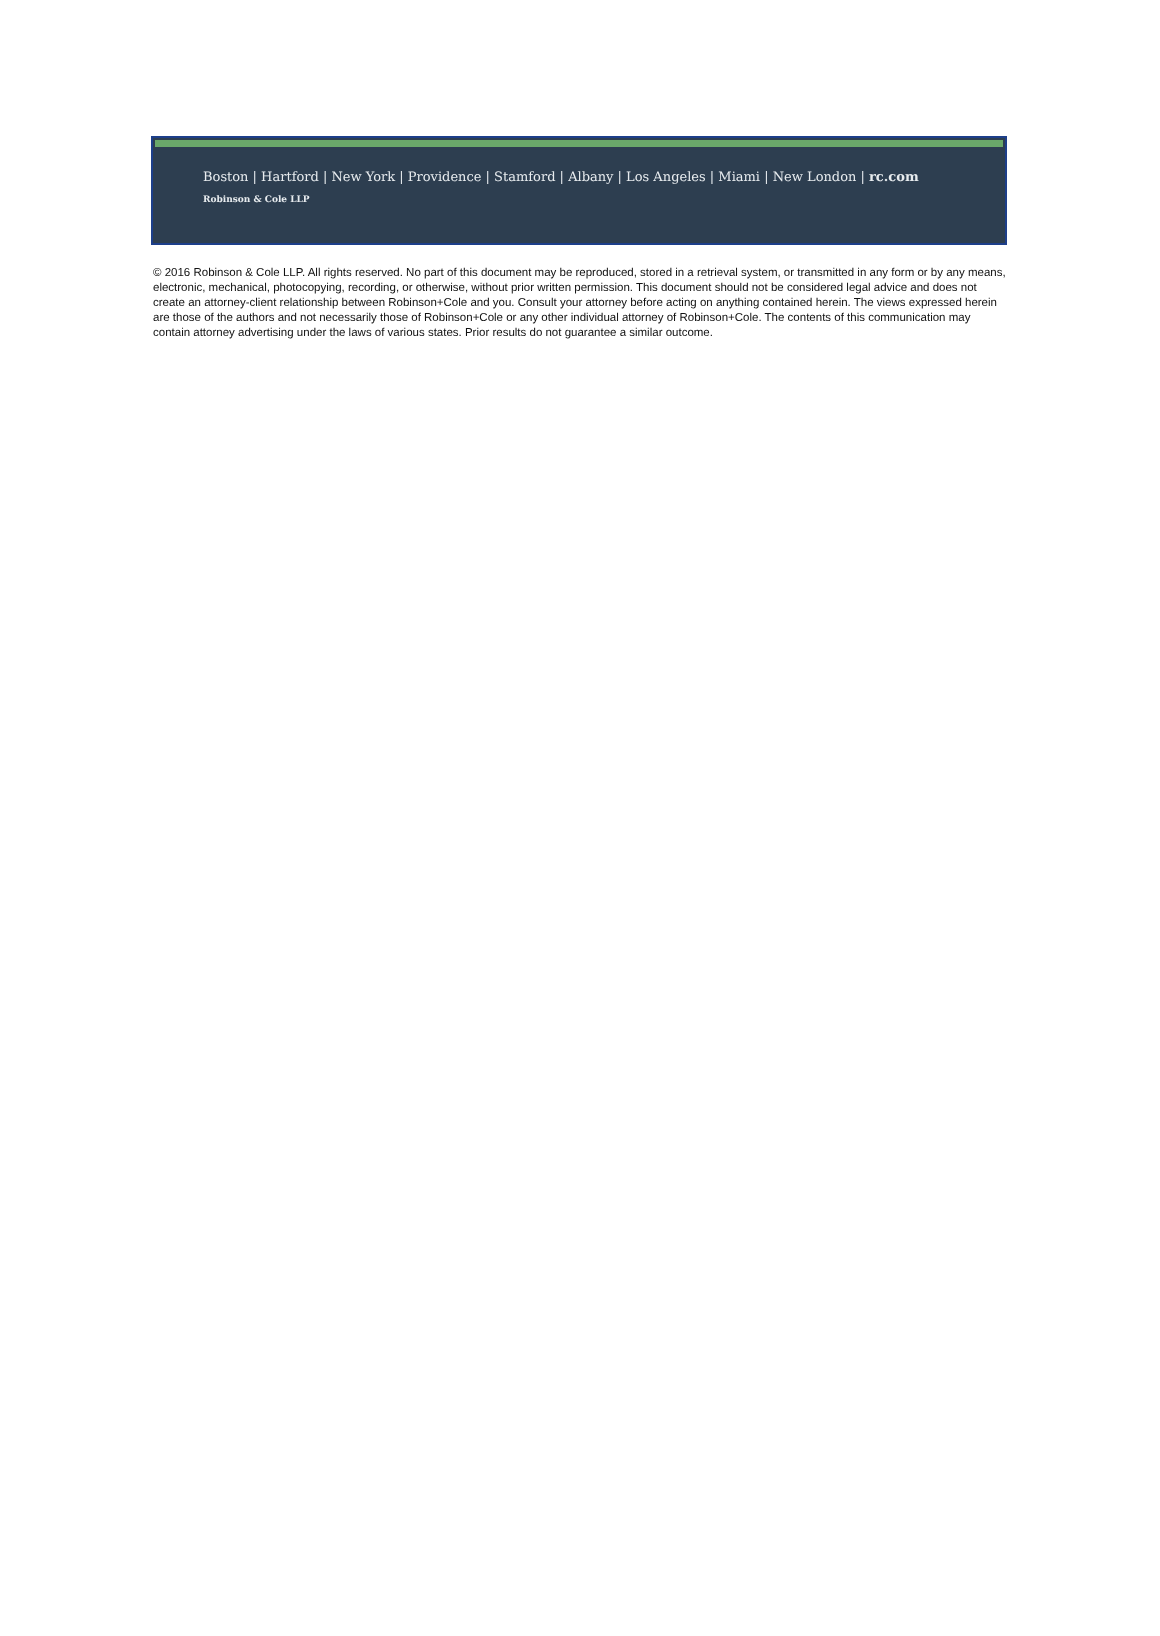Boston | Hartford | New York | Providence | Stamford | Albany | Los Angeles | Miami | New London | rc.com
Robinson & Cole LLP
© 2016 Robinson & Cole LLP. All rights reserved. No part of this document may be reproduced, stored in a retrieval system, or transmitted in any form or by any means, electronic, mechanical, photocopying, recording, or otherwise, without prior written permission. This document should not be considered legal advice and does not create an attorney-client relationship between Robinson+Cole and you. Consult your attorney before acting on anything contained herein. The views expressed herein are those of the authors and not necessarily those of Robinson+Cole or any other individual attorney of Robinson+Cole. The contents of this communication may contain attorney advertising under the laws of various states. Prior results do not guarantee a similar outcome.